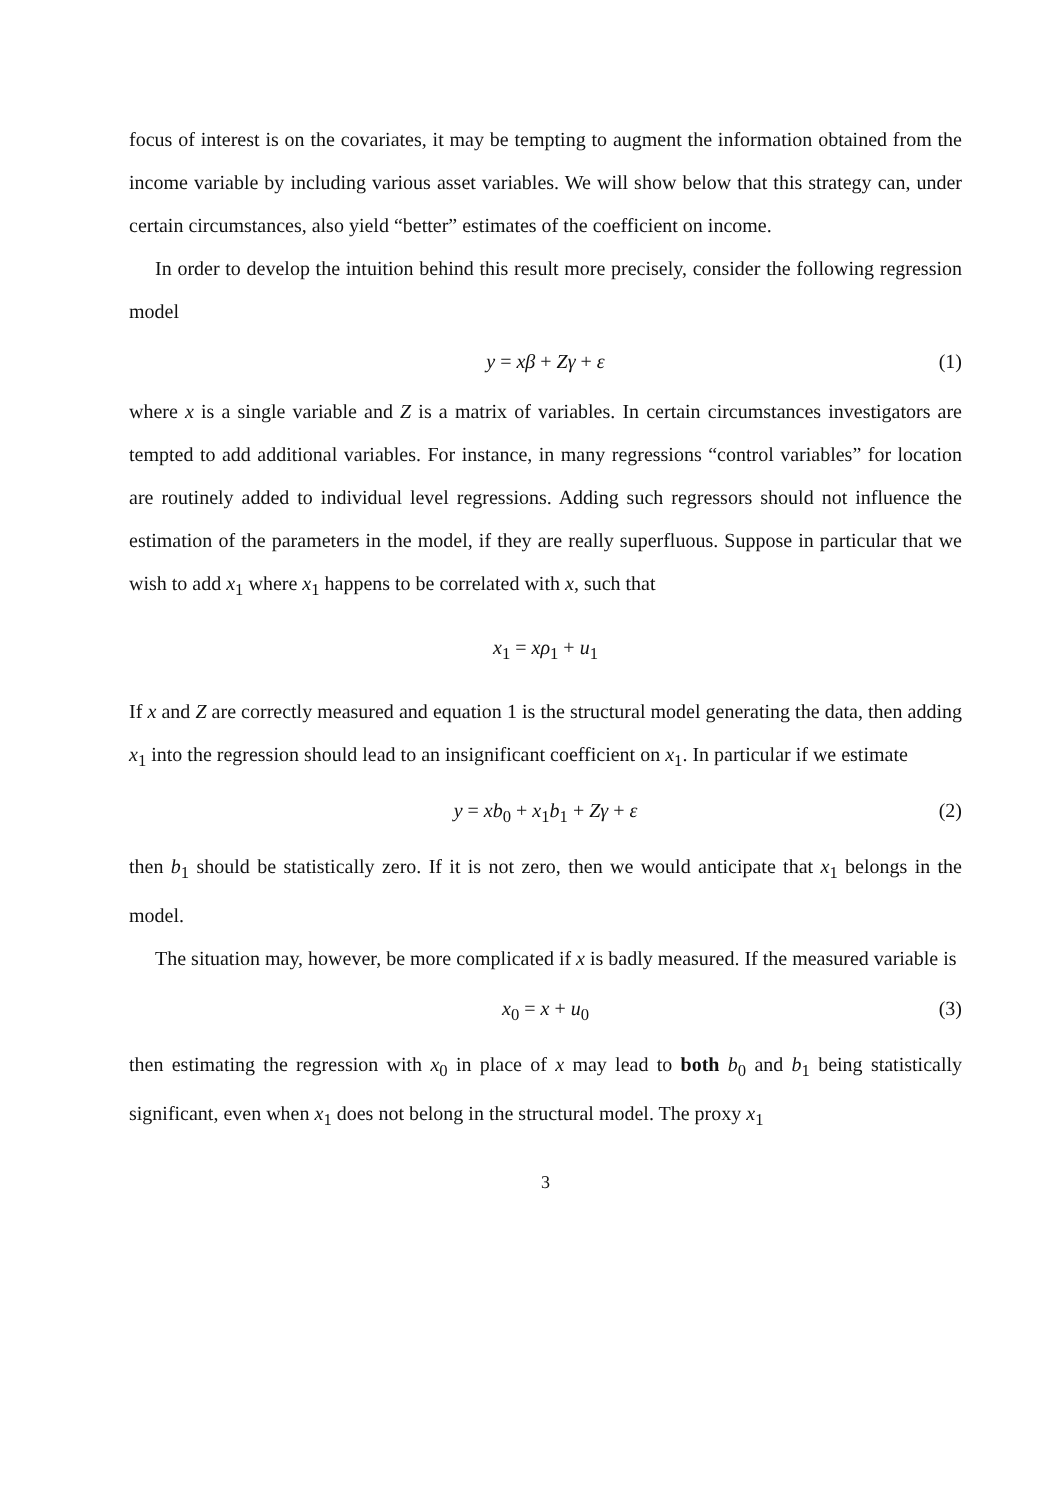focus of interest is on the covariates, it may be tempting to augment the information obtained from the income variable by including various asset variables. We will show below that this strategy can, under certain circumstances, also yield “better” estimates of the coefficient on income.
In order to develop the intuition behind this result more precisely, consider the following regression model
y = xβ + Zγ + ε (1)
where x is a single variable and Z is a matrix of variables. In certain circumstances investigators are tempted to add additional variables. For instance, in many regressions “control variables” for location are routinely added to individual level regressions. Adding such regressors should not influence the estimation of the parameters in the model, if they are really superfluous. Suppose in particular that we wish to add x<sub>1</sub> where x<sub>1</sub> happens to be correlated with x, such that
x<sub>1</sub> = xρ<sub>1</sub> + u<sub>1</sub>
If x and Z are correctly measured and equation 1 is the structural model generating the data, then adding x<sub>1</sub> into the regression should lead to an insignificant coefficient on x<sub>1</sub>. In particular if we estimate
y = xb<sub>0</sub> + x<sub>1</sub>b<sub>1</sub> + Zγ + ε (2)
then b<sub>1</sub> should be statistically zero. If it is not zero, then we would anticipate that x<sub>1</sub> belongs in the model.
The situation may, however, be more complicated if x is badly measured. If the measured variable is
x<sub>0</sub> = x + u<sub>0</sub> (3)
then estimating the regression with x<sub>0</sub> in place of x may lead to both b<sub>0</sub> and b<sub>1</sub> being statistically significant, even when x<sub>1</sub> does not belong in the structural model. The proxy x<sub>1</sub>
3